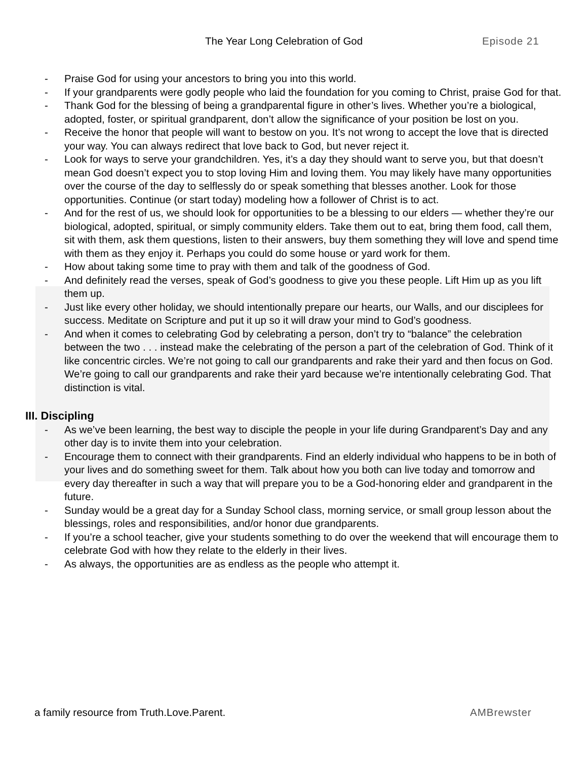The Year Long Celebration of God Episode 21
- Praise God for using your ancestors to bring you into this world.
- If your grandparents were godly people who laid the foundation for you coming to Christ, praise God for that.
- Thank God for the blessing of being a grandparental figure in other’s lives. Whether you’re a biological, adopted, foster, or spiritual grandparent, don’t allow the significance of your position be lost on you.
- Receive the honor that people will want to bestow on you. It’s not wrong to accept the love that is directed your way. You can always redirect that love back to God, but never reject it.
- Look for ways to serve your grandchildren. Yes, it’s a day they should want to serve you, but that doesn’t mean God doesn’t expect you to stop loving Him and loving them. You may likely have many opportunities over the course of the day to selflessly do or speak something that blesses another. Look for those opportunities. Continue (or start today) modeling how a follower of Christ is to act.
- And for the rest of us, we should look for opportunities to be a blessing to our elders — whether they’re our biological, adopted, spiritual, or simply community elders. Take them out to eat, bring them food, call them, sit with them, ask them questions, listen to their answers, buy them something they will love and spend time with them as they enjoy it. Perhaps you could do some house or yard work for them.
- How about taking some time to pray with them and talk of the goodness of God.
- And definitely read the verses, speak of God’s goodness to give you these people. Lift Him up as you lift them up.
- Just like every other holiday, we should intentionally prepare our hearts, our Walls, and our disciplees for success. Meditate on Scripture and put it up so it will draw your mind to God’s goodness.
- And when it comes to celebrating God by celebrating a person, don’t try to “balance” the celebration between the two . . . instead make the celebrating of the person a part of the celebration of God. Think of it like concentric circles. We’re not going to call our grandparents and rake their yard and then focus on God. We’re going to call our grandparents and rake their yard because we’re intentionally celebrating God. That distinction is vital.
III. Discipling
- As we’ve been learning, the best way to disciple the people in your life during Grandparent’s Day and any other day is to invite them into your celebration.
- Encourage them to connect with their grandparents. Find an elderly individual who happens to be in both of your lives and do something sweet for them. Talk about how you both can live today and tomorrow and every day thereafter in such a way that will prepare you to be a God-honoring elder and grandparent in the future.
- Sunday would be a great day for a Sunday School class, morning service, or small group lesson about the blessings, roles and responsibilities, and/or honor due grandparents.
- If you’re a school teacher, give your students something to do over the weekend that will encourage them to celebrate God with how they relate to the elderly in their lives.
- As always, the opportunities are as endless as the people who attempt it.
a family resource from Truth.Love.Parent.
AMBrewster